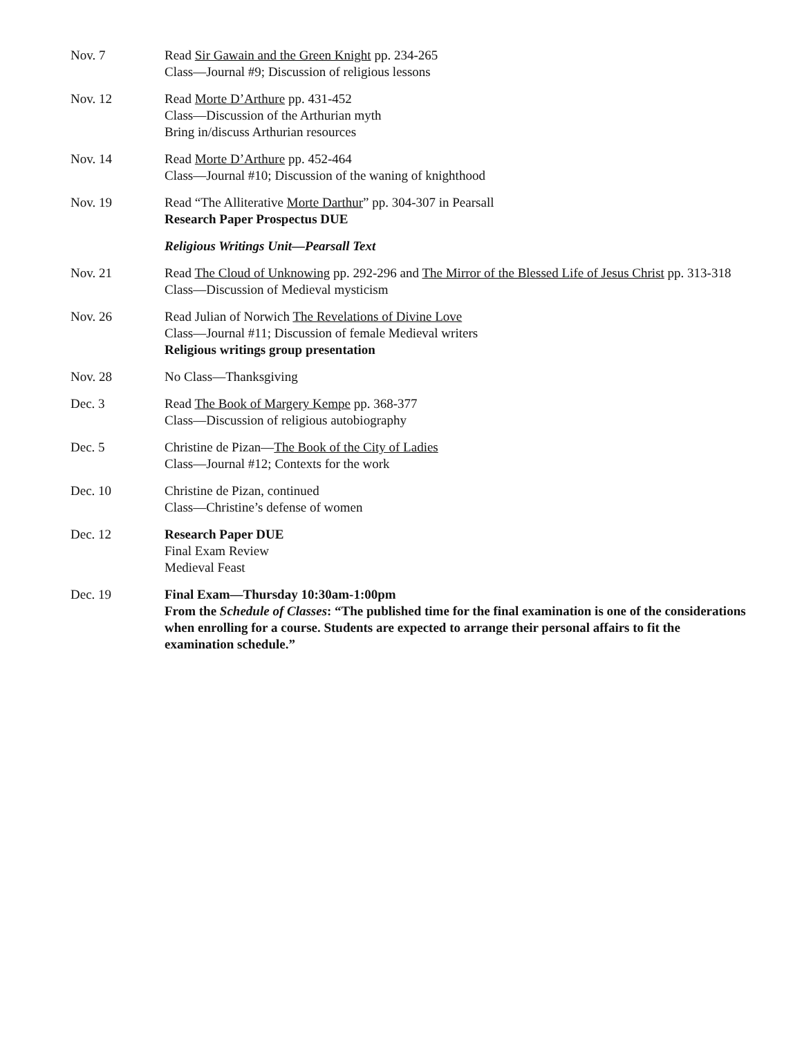| Nov. 7 | Read Sir Gawain and the Green Knight pp. 234-265 Class—Journal #9; Discussion of religious lessons |
| Nov. 12 | Read Morte D’Arthure pp. 431-452 Class—Discussion of the Arthurian myth Bring in/discuss Arthurian resources |
| Nov. 14 | Read Morte D’Arthure pp. 452-464 Class—Journal #10; Discussion of the waning of knighthood |
| Nov. 19 | Read “The Alliterative Morte Darthur ” pp. 304-307 in Pearsall Research Paper Prospectus DUE |
| | Religious Writings Unit—Pearsall Text |
| Nov. 21 | Read The Cloud of Unknowing pp. 292-296 and The Mirror of the Blessed Life of Jesus Christ pp. 313-318 Class—Discussion of Medieval mysticism |
| Nov. 26 | Read Julian of Norwich The Revelations of Divine Love Class—Journal #11; Discussion of female Medieval writers Religious writings group presentation |
| Nov. 28 | No Class—Thanksgiving |
| Dec. 3 | Read The Book of Margery Kempe pp. 368-377 Class—Discussion of religious autobiography |
| Dec. 5 | Christine de Pizan— The Book of the City of Ladies Class—Journal #12; Contexts for the work |
| Dec. 10 | Christine de Pizan, continued Class—Christine’s defense of women |
| Dec. 12 | Research Paper DUE Final Exam Review Medieval Feast |
| Dec. 19 | Final Exam—Thursday 10:30am-1:00pm From the Schedule of Classes : “The published time for the final examination is one of the considerations when enrolling for a course. Students are expected to arrange their personal affairs to fit the examination schedule.” |